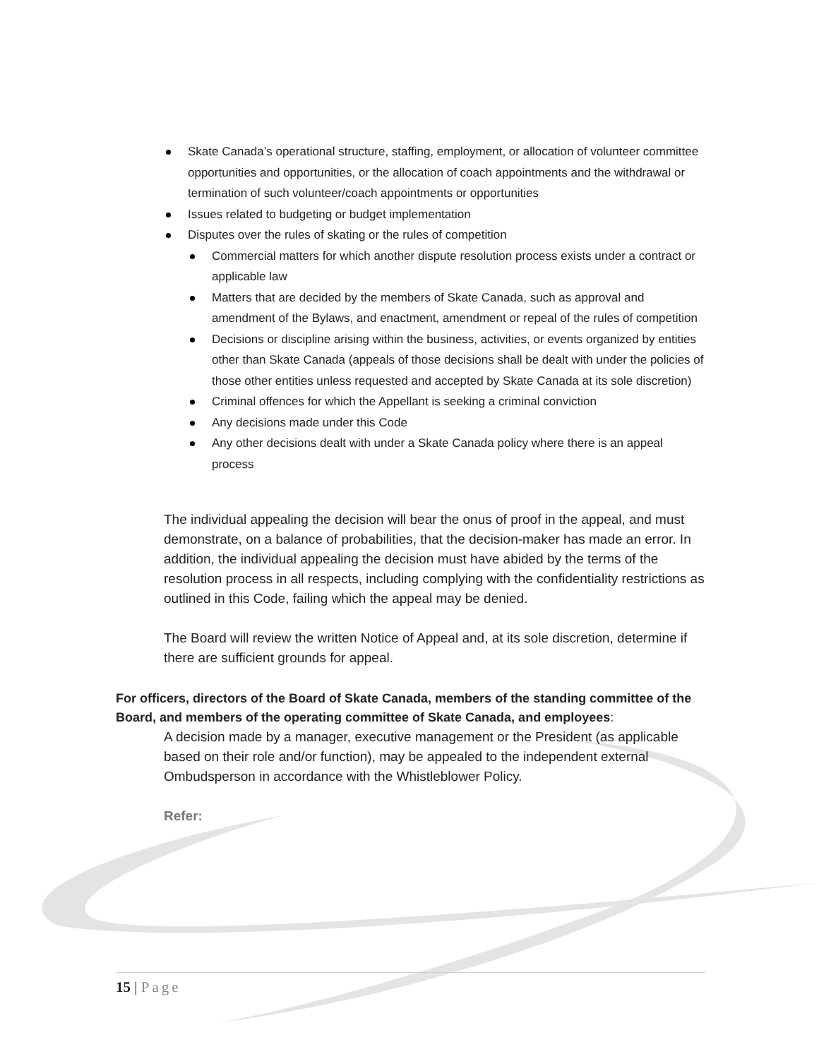Skate Canada’s operational structure, staffing, employment, or allocation of volunteer committee opportunities and opportunities, or the allocation of coach appointments and the withdrawal or termination of such volunteer/coach appointments or opportunities
Issues related to budgeting or budget implementation
Disputes over the rules of skating or the rules of competition
Commercial matters for which another dispute resolution process exists under a contract or applicable law
Matters that are decided by the members of Skate Canada, such as approval and amendment of the Bylaws, and enactment, amendment or repeal of the rules of competition
Decisions or discipline arising within the business, activities, or events organized by entities other than Skate Canada (appeals of those decisions shall be dealt with under the policies of those other entities unless requested and accepted by Skate Canada at its sole discretion)
Criminal offences for which the Appellant is seeking a criminal conviction
Any decisions made under this Code
Any other decisions dealt with under a Skate Canada policy where there is an appeal process
The individual appealing the decision will bear the onus of proof in the appeal, and must demonstrate, on a balance of probabilities, that the decision-maker has made an error. In addition, the individual appealing the decision must have abided by the terms of the resolution process in all respects, including complying with the confidentiality restrictions as outlined in this Code, failing which the appeal may be denied.
The Board will review the written Notice of Appeal and, at its sole discretion, determine if there are sufficient grounds for appeal.
For officers, directors of the Board of Skate Canada, members of the standing committee of the Board, and members of the operating committee of Skate Canada, and employees:
A decision made by a manager, executive management or the President (as applicable based on their role and/or function), may be appealed to the independent external Ombudsperson in accordance with the Whistleblower Policy.
Refer:
15 | Page